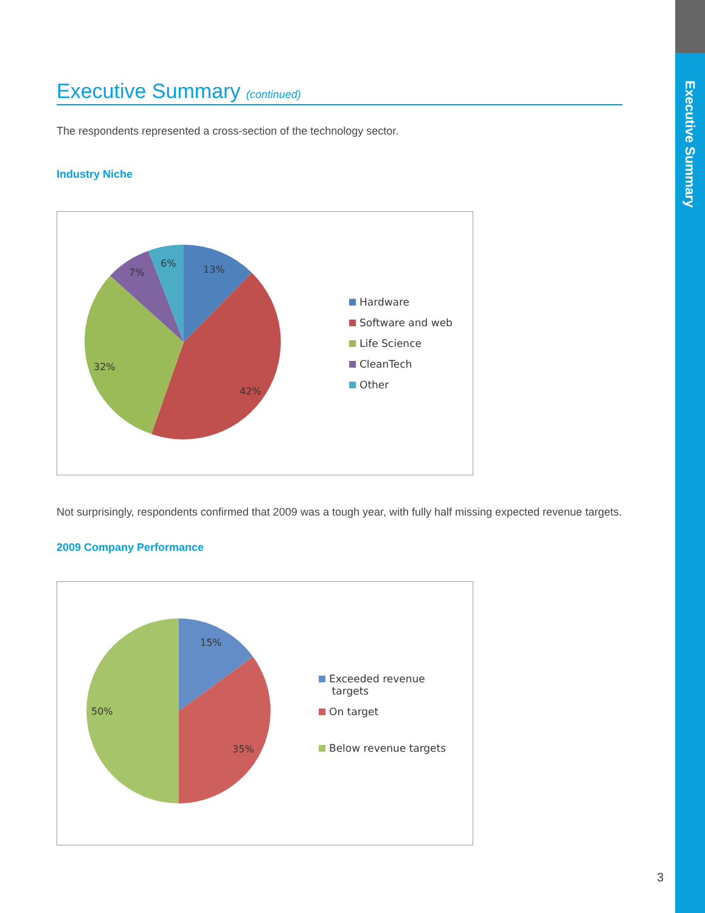Executive Summary
Executive Summary (continued)
The respondents represented a cross-section of the technology sector.
Industry Niche
13%
42%
32%
7%
6%
Hardware
Software and web
Life Science
CleanTech
Other
Not surprisingly, respondents confirmed that 2009 was a tough year, with fully half missing expected revenue targets.
2009 Company Performance
15%
35%
50%
Exceeded revenue
targets
On target
Below revenue targets
3